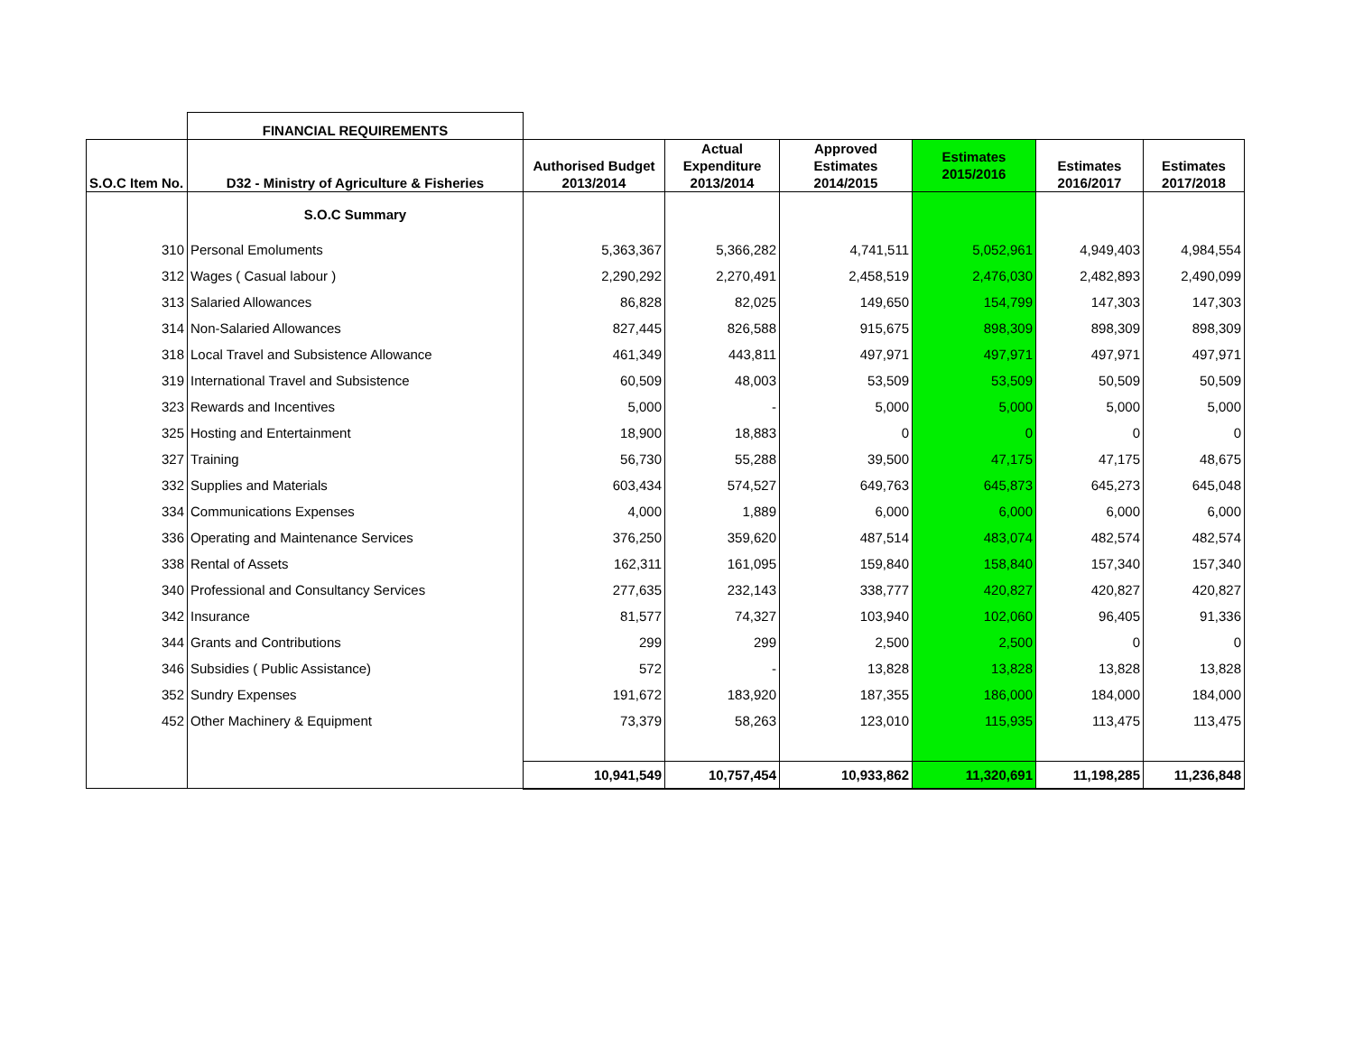| | FINANCIAL REQUIREMENTS | | | | | | |
| S.O.C Item No. | D32 - Ministry of Agriculture & Fisheries | Authorised Budget 2013/2014 | Actual Expenditure 2013/2014 | Approved Estimates 2014/2015 | Estimates 2015/2016 | Estimates 2016/2017 | Estimates 2017/2018 |
| | S.O.C Summary | | | | | | |
| 310 | Personal Emoluments | 5,363,367 | 5,366,282 | 4,741,511 | 5,052,961 | 4,949,403 | 4,984,554 |
| 312 | Wages ( Casual labour ) | 2,290,292 | 2,270,491 | 2,458,519 | 2,476,030 | 2,482,893 | 2,490,099 |
| 313 | Salaried Allowances | 86,828 | 82,025 | 149,650 | 154,799 | 147,303 | 147,303 |
| 314 | Non-Salaried Allowances | 827,445 | 826,588 | 915,675 | 898,309 | 898,309 | 898,309 |
| 318 | Local Travel and Subsistence Allowance | 461,349 | 443,811 | 497,971 | 497,971 | 497,971 | 497,971 |
| 319 | International Travel and Subsistence | 60,509 | 48,003 | 53,509 | 53,509 | 50,509 | 50,509 |
| 323 | Rewards and Incentives | 5,000 | - | 5,000 | 5,000 | 5,000 | 5,000 |
| 325 | Hosting and Entertainment | 18,900 | 18,883 | 0 | 0 | 0 | 0 |
| 327 | Training | 56,730 | 55,288 | 39,500 | 47,175 | 47,175 | 48,675 |
| 332 | Supplies and Materials | 603,434 | 574,527 | 649,763 | 645,873 | 645,273 | 645,048 |
| 334 | Communications Expenses | 4,000 | 1,889 | 6,000 | 6,000 | 6,000 | 6,000 |
| 336 | Operating and Maintenance Services | 376,250 | 359,620 | 487,514 | 483,074 | 482,574 | 482,574 |
| 338 | Rental of Assets | 162,311 | 161,095 | 159,840 | 158,840 | 157,340 | 157,340 |
| 340 | Professional and Consultancy Services | 277,635 | 232,143 | 338,777 | 420,827 | 420,827 | 420,827 |
| 342 | Insurance | 81,577 | 74,327 | 103,940 | 102,060 | 96,405 | 91,336 |
| 344 | Grants and Contributions | 299 | 299 | 2,500 | 2,500 | 0 | 0 |
| 346 | Subsidies ( Public Assistance) | 572 | - | 13,828 | 13,828 | 13,828 | 13,828 |
| 352 | Sundry Expenses | 191,672 | 183,920 | 187,355 | 186,000 | 184,000 | 184,000 |
| 452 | Other Machinery & Equipment | 73,379 | 58,263 | 123,010 | 115,935 | 113,475 | 113,475 |
| | | 10,941,549 | 10,757,454 | 10,933,862 | 11,320,691 | 11,198,285 | 11,236,848 |